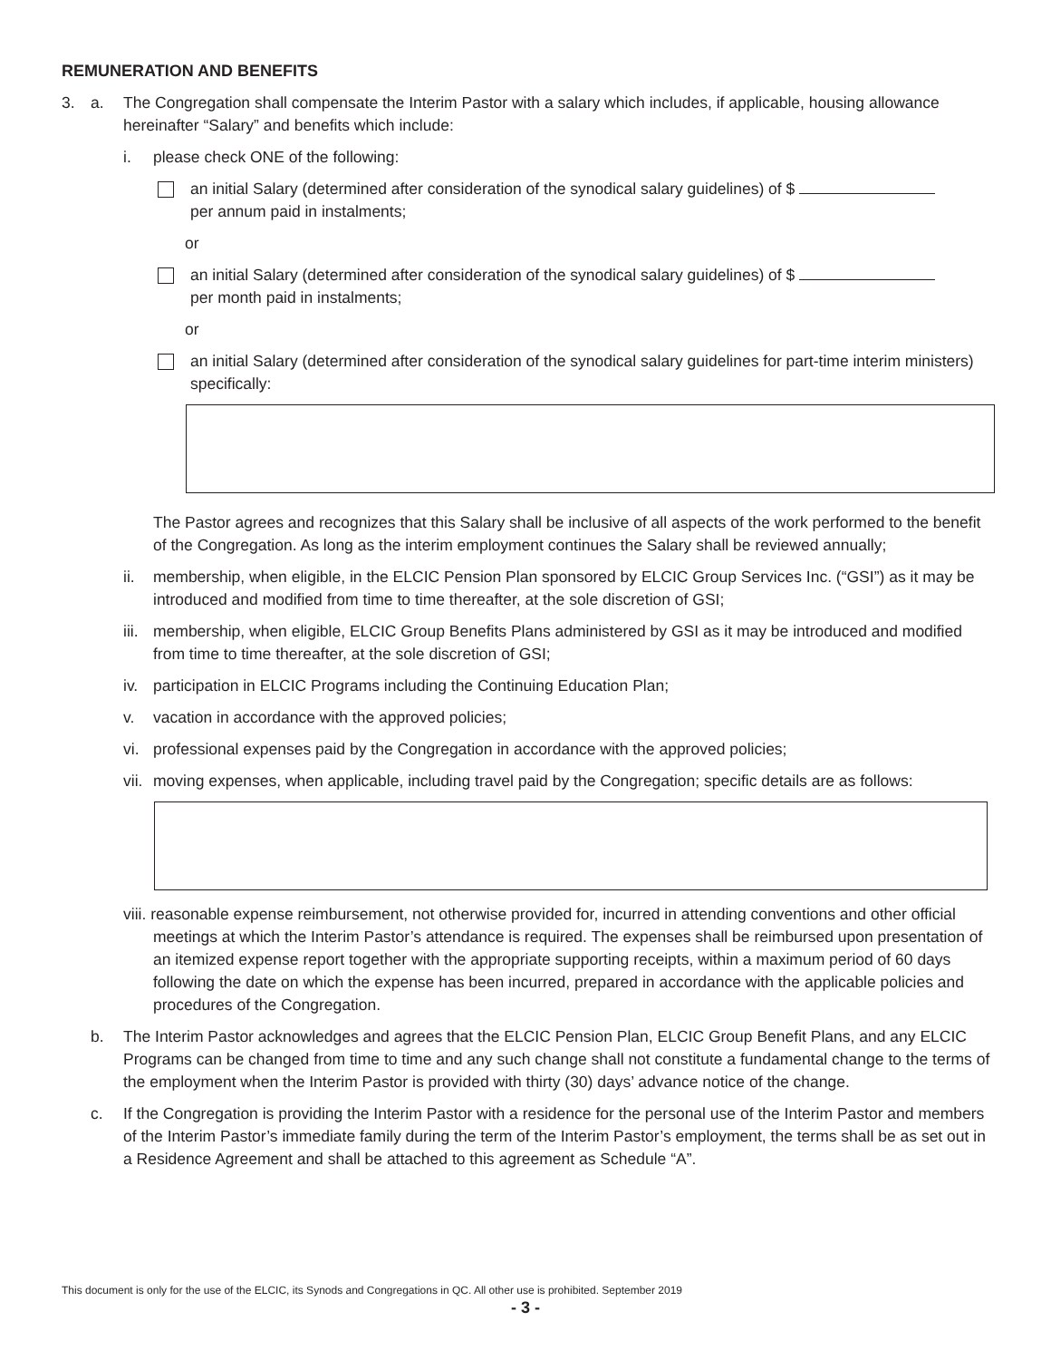REMUNERATION AND BENEFITS
3. a. The Congregation shall compensate the Interim Pastor with a salary which includes, if applicable, housing allowance hereinafter “Salary” and benefits which include:
i. please check ONE of the following:
an initial Salary (determined after consideration of the synodical salary guidelines) of $
per annum paid in instalments;
or
an initial Salary (determined after consideration of the synodical salary guidelines) of $
per month paid in instalments;
or
an initial Salary (determined after consideration of the synodical salary guidelines for part-time interim ministers) specifically:
The Pastor agrees and recognizes that this Salary shall be inclusive of all aspects of the work performed to the benefit of the Congregation. As long as the interim employment continues the Salary shall be reviewed annually;
ii. membership, when eligible, in the ELCIC Pension Plan sponsored by ELCIC Group Services Inc. (“GSI”) as it may be introduced and modified from time to time thereafter, at the sole discretion of GSI;
iii.
membership, when eligible, ELCIC Group Benefits Plans administered by GSI as it may be introduced and modified from time to time thereafter, at the sole discretion of GSI;
iv. participation in ELCIC Programs including the Continuing Education Plan;
v. vacation in accordance with the approved policies;
vi. professional expenses paid by the Congregation in accordance with the approved policies;
vii.
moving expenses, when applicable, including travel paid by the Congregation; specific details are as follows:
viii. reasonable expense reimbursement, not otherwise provided for, incurred in attending conventions and other official meetings at which the Interim Pastor’s attendance is required. The expenses shall be reimbursed upon presentation of an itemized expense report together with the appropriate supporting receipts, within a maximum period of 60 days following the date on which the expense has been incurred, prepared in accordance with the applicable policies and procedures of the Congregation.
b. The Interim Pastor acknowledges and agrees that the ELCIC Pension Plan, ELCIC Group Benefit Plans, and any ELCIC Programs can be changed from time to time and any such change shall not constitute a fundamental change to the terms of the employment when the Interim Pastor is provided with thirty (30) days’ advance notice of the change.
c. If the Congregation is providing the Interim Pastor with a residence for the personal use of the Interim Pastor and members of the Interim Pastor’s immediate family during the term of the Interim Pastor’s employment, the terms shall be as set out in a Residence Agreement and shall be attached to this agreement as Schedule “A”.
This document is only for the use of the ELCIC, its Synods and Congregations in QC. All other use is prohibited. September 2019
- 3 -